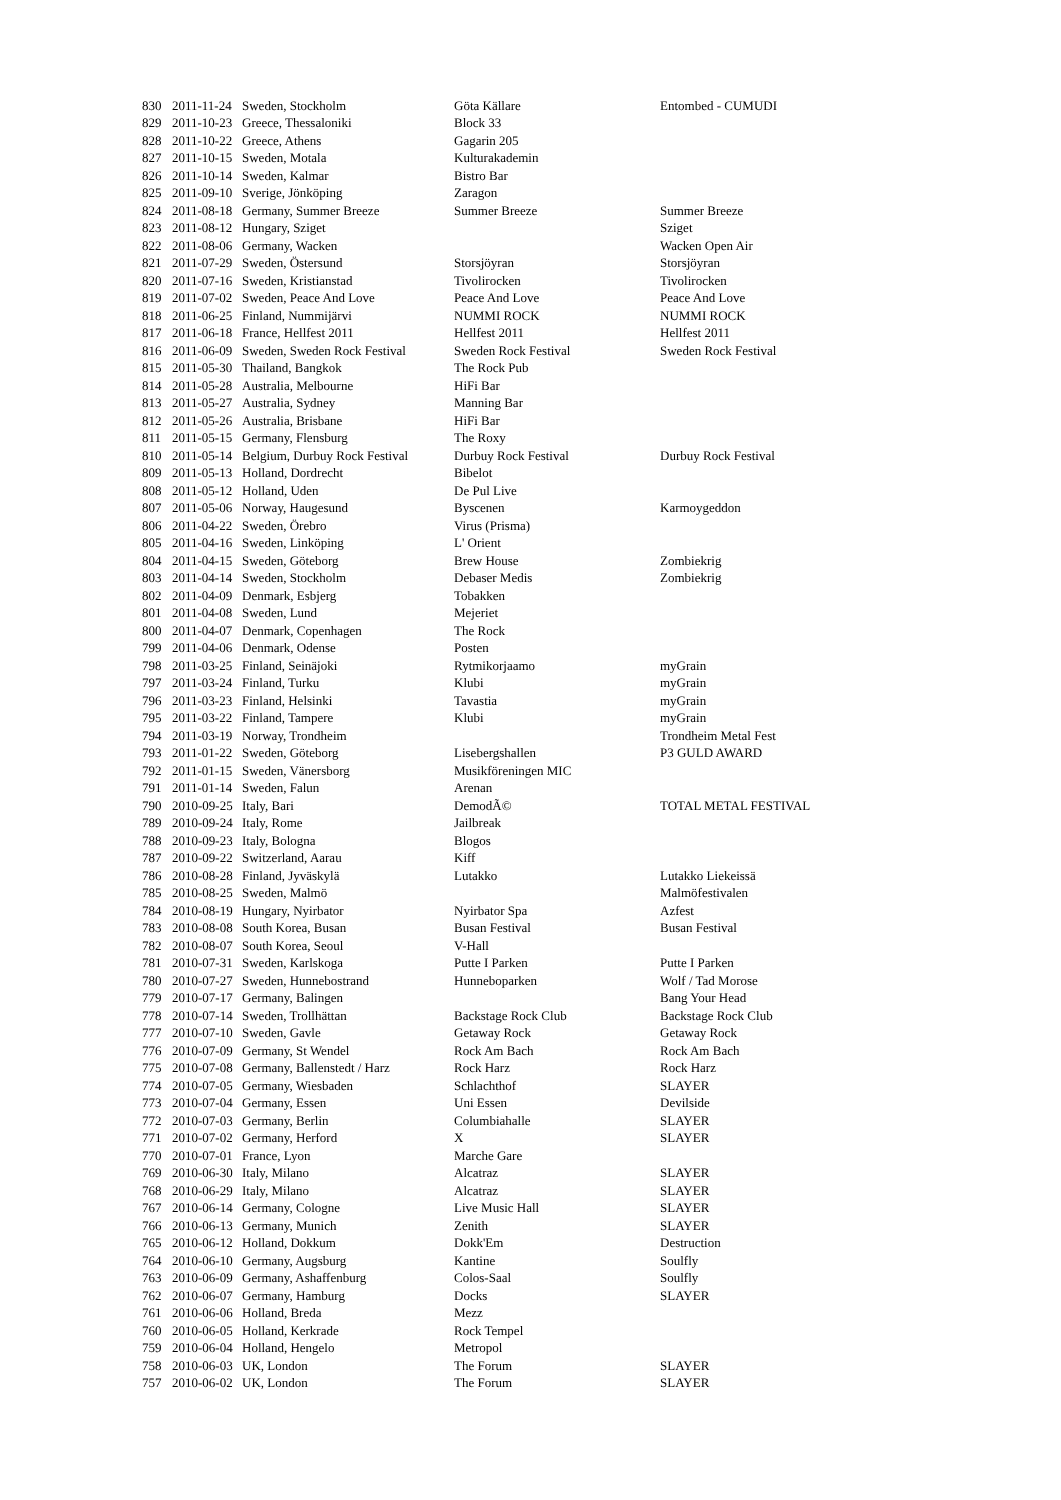| 830 | 2011-11-24 | Sweden, Stockholm | Göta Källare | Entombed - CUMUDI |
| 829 | 2011-10-23 | Greece, Thessaloniki | Block 33 | |
| 828 | 2011-10-22 | Greece, Athens | Gagarin 205 | |
| 827 | 2011-10-15 | Sweden, Motala | Kulturakademin | |
| 826 | 2011-10-14 | Sweden, Kalmar | Bistro Bar | |
| 825 | 2011-09-10 | Sverige, Jönköping | Zaragon | |
| 824 | 2011-08-18 | Germany, Summer Breeze | Summer Breeze | Summer Breeze |
| 823 | 2011-08-12 | Hungary, Sziget | | Sziget |
| 822 | 2011-08-06 | Germany, Wacken | | Wacken Open Air |
| 821 | 2011-07-29 | Sweden, Östersund | Storsjöyran | Storsjöyran |
| 820 | 2011-07-16 | Sweden, Kristianstad | Tivolirocken | Tivolirocken |
| 819 | 2011-07-02 | Sweden, Peace And Love | Peace And Love | Peace And Love |
| 818 | 2011-06-25 | Finland, Nummijärvi | NUMMI ROCK | NUMMI ROCK |
| 817 | 2011-06-18 | France, Hellfest 2011 | Hellfest 2011 | Hellfest 2011 |
| 816 | 2011-06-09 | Sweden, Sweden Rock Festival | Sweden Rock Festival | Sweden Rock Festival |
| 815 | 2011-05-30 | Thailand, Bangkok | The Rock Pub | |
| 814 | 2011-05-28 | Australia, Melbourne | HiFi Bar | |
| 813 | 2011-05-27 | Australia, Sydney | Manning Bar | |
| 812 | 2011-05-26 | Australia, Brisbane | HiFi Bar | |
| 811 | 2011-05-15 | Germany, Flensburg | The Roxy | |
| 810 | 2011-05-14 | Belgium, Durbuy Rock Festival | Durbuy Rock Festival | Durbuy Rock Festival |
| 809 | 2011-05-13 | Holland, Dordrecht | Bibelot | |
| 808 | 2011-05-12 | Holland, Uden | De Pul Live | |
| 807 | 2011-05-06 | Norway, Haugesund | Byscenen | Karmoygeddon |
| 806 | 2011-04-22 | Sweden, Örebro | Virus (Prisma) | |
| 805 | 2011-04-16 | Sweden, Linköping | L' Orient | |
| 804 | 2011-04-15 | Sweden, Göteborg | Brew House | Zombiekrig |
| 803 | 2011-04-14 | Sweden, Stockholm | Debaser Medis | Zombiekrig |
| 802 | 2011-04-09 | Denmark, Esbjerg | Tobakken | |
| 801 | 2011-04-08 | Sweden, Lund | Mejeriet | |
| 800 | 2011-04-07 | Denmark, Copenhagen | The Rock | |
| 799 | 2011-04-06 | Denmark, Odense | Posten | |
| 798 | 2011-03-25 | Finland, Seinäjoki | Rytmikorjaamo | myGrain |
| 797 | 2011-03-24 | Finland, Turku | Klubi | myGrain |
| 796 | 2011-03-23 | Finland, Helsinki | Tavastia | myGrain |
| 795 | 2011-03-22 | Finland, Tampere | Klubi | myGrain |
| 794 | 2011-03-19 | Norway, Trondheim | | Trondheim Metal Fest |
| 793 | 2011-01-22 | Sweden, Göteborg | Lisebergshallen | P3 GULD AWARD |
| 792 | 2011-01-15 | Sweden, Vänersborg | Musikföreningen MIC | |
| 791 | 2011-01-14 | Sweden, Falun | Arenan | |
| 790 | 2010-09-25 | Italy, Bari | DemodÃ© | TOTAL METAL FESTIVAL |
| 789 | 2010-09-24 | Italy, Rome | Jailbreak | |
| 788 | 2010-09-23 | Italy, Bologna | Blogos | |
| 787 | 2010-09-22 | Switzerland, Aarau | Kiff | |
| 786 | 2010-08-28 | Finland, Jyväskylä | Lutakko | Lutakko Liekeissä |
| 785 | 2010-08-25 | Sweden, Malmö | | Malmöfestivalen |
| 784 | 2010-08-19 | Hungary, Nyirbator | Nyirbator Spa | Azfest |
| 783 | 2010-08-08 | South Korea, Busan | Busan Festival | Busan Festival |
| 782 | 2010-08-07 | South Korea, Seoul | V-Hall | |
| 781 | 2010-07-31 | Sweden, Karlskoga | Putte I Parken | Putte I Parken |
| 780 | 2010-07-27 | Sweden, Hunnebostrand | Hunneboparken | Wolf / Tad Morose |
| 779 | 2010-07-17 | Germany, Balingen | | Bang Your Head |
| 778 | 2010-07-14 | Sweden, Trollhättan | Backstage Rock Club | Backstage Rock Club |
| 777 | 2010-07-10 | Sweden, Gavle | Getaway Rock | Getaway Rock |
| 776 | 2010-07-09 | Germany, St Wendel | Rock Am Bach | Rock Am Bach |
| 775 | 2010-07-08 | Germany, Ballenstedt / Harz | Rock Harz | Rock Harz |
| 774 | 2010-07-05 | Germany, Wiesbaden | Schlachthof | SLAYER |
| 773 | 2010-07-04 | Germany, Essen | Uni Essen | Devilside |
| 772 | 2010-07-03 | Germany, Berlin | Columbiahalle | SLAYER |
| 771 | 2010-07-02 | Germany, Herford | X | SLAYER |
| 770 | 2010-07-01 | France, Lyon | Marche Gare | |
| 769 | 2010-06-30 | Italy, Milano | Alcatraz | SLAYER |
| 768 | 2010-06-29 | Italy, Milano | Alcatraz | SLAYER |
| 767 | 2010-06-14 | Germany, Cologne | Live Music Hall | SLAYER |
| 766 | 2010-06-13 | Germany, Munich | Zenith | SLAYER |
| 765 | 2010-06-12 | Holland, Dokkum | Dokk'Em | Destruction |
| 764 | 2010-06-10 | Germany, Augsburg | Kantine | Soulfly |
| 763 | 2010-06-09 | Germany, Ashaffenburg | Colos-Saal | Soulfly |
| 762 | 2010-06-07 | Germany, Hamburg | Docks | SLAYER |
| 761 | 2010-06-06 | Holland, Breda | Mezz | |
| 760 | 2010-06-05 | Holland, Kerkrade | Rock Tempel | |
| 759 | 2010-06-04 | Holland, Hengelo | Metropol | |
| 758 | 2010-06-03 | UK, London | The Forum | SLAYER |
| 757 | 2010-06-02 | UK, London | The Forum | SLAYER |